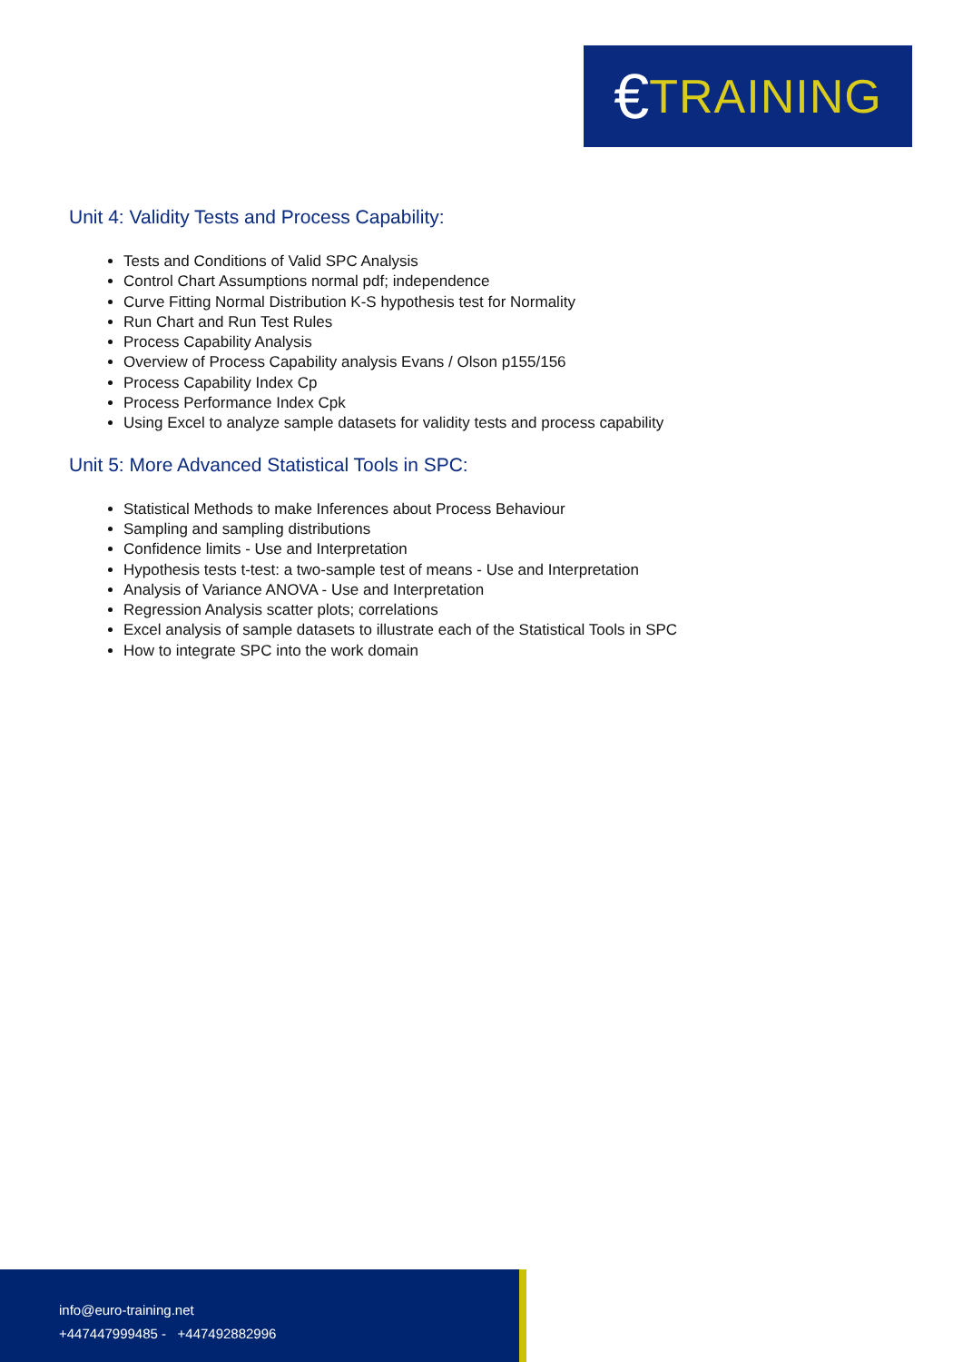€ TRAINING
Unit 4: Validity Tests and Process Capability:
Tests and Conditions of Valid SPC Analysis
Control Chart Assumptions normal pdf; independence
Curve Fitting Normal Distribution K-S hypothesis test for Normality
Run Chart and Run Test Rules
Process Capability Analysis
Overview of Process Capability analysis Evans / Olson p155/156
Process Capability Index Cp
Process Performance Index Cpk
Using Excel to analyze sample datasets for validity tests and process capability
Unit 5: More Advanced Statistical Tools in SPC:
Statistical Methods to make Inferences about Process Behaviour
Sampling and sampling distributions
Confidence limits - Use and Interpretation
Hypothesis tests t-test: a two-sample test of means - Use and Interpretation
Analysis of Variance ANOVA - Use and Interpretation
Regression Analysis scatter plots; correlations
Excel analysis of sample datasets to illustrate each of the Statistical Tools in SPC
How to integrate SPC into the work domain
info@euro-training.net
+447447999485 - +447492882996